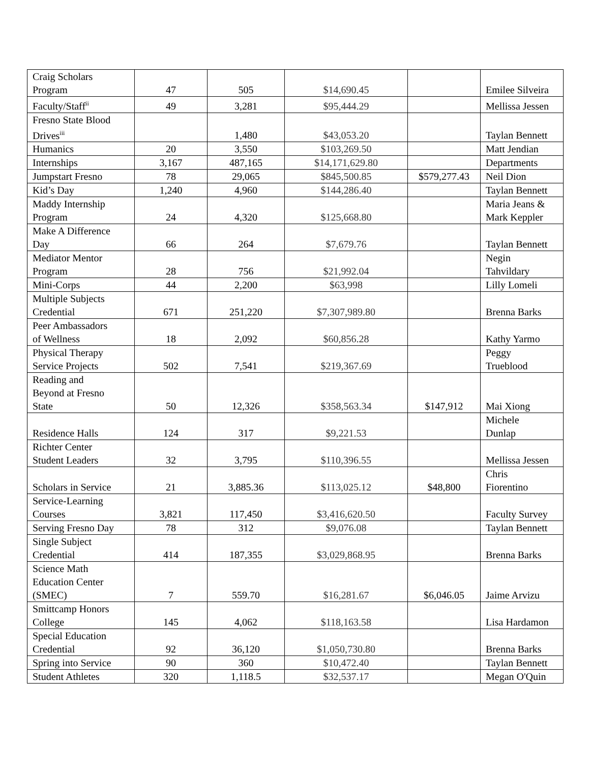| Craig Scholars Program | 47 | 505 | $14,690.45 | | Emilee Silveira |
| Faculty/Staff<sup>ii</sup> | 49 | 3,281 | $95,444.29 | | Mellissa Jessen |
| Fresno State Blood Drives<sup>iii</sup> | | 1,480 | $43,053.20 | | Taylan Bennett |
| Humanics | 20 | 3,550 | $103,269.50 | | Matt Jendian |
| Internships | 3,167 | 487,165 | $14,171,629.80 | | Departments |
| Jumpstart Fresno | 78 | 29,065 | $845,500.85 | $579,277.43 | Neil Dion |
| Kid’s Day | 1,240 | 4,960 | $144,286.40 | | Taylan Bennett |
| Maddy Internship Program | 24 | 4,320 | $125,668.80 | | Maria Jeans & Mark Keppler |
| Make A Difference Day | 66 | 264 | $7,679.76 | | Taylan Bennett |
| Mediator Mentor Program | 28 | 756 | $21,992.04 | | Negin Tahvildary |
| Mini-Corps | 44 | 2,200 | $63,998 | | Lilly Lomeli |
| Multiple Subjects Credential | 671 | 251,220 | $7,307,989.80 | | Brenna Barks |
| Peer Ambassadors of Wellness | 18 | 2,092 | $60,856.28 | | Kathy Yarmo |
| Physical Therapy Service Projects | 502 | 7,541 | $219,367.69 | | Peggy Trueblood |
| Reading and Beyond at Fresno State | 50 | 12,326 | $358,563.34 | $147,912 | Mai Xiong |
| Residence Halls | 124 | 317 | $9,221.53 | | Michele Dunlap |
| Richter Center Student Leaders | 32 | 3,795 | $110,396.55 | | Mellissa Jessen |
| Scholars in Service | 21 | 3,885.36 | $113,025.12 | $48,800 | Chris Fiorentino |
| Service-Learning Courses | 3,821 | 117,450 | $3,416,620.50 | | Faculty Survey |
| Serving Fresno Day | 78 | 312 | $9,076.08 | | Taylan Bennett |
| Single Subject Credential | 414 | 187,355 | $3,029,868.95 | | Brenna Barks |
| Science Math Education Center (SMEC) | 7 | 559.70 | $16,281.67 | $6,046.05 | Jaime Arvizu |
| Smittcamp Honors College | 145 | 4,062 | $118,163.58 | | Lisa Hardamon |
| Special Education Credential | 92 | 36,120 | $1,050,730.80 | | Brenna Barks |
| Spring into Service | 90 | 360 | $10,472.40 | | Taylan Bennett |
| Student Athletes | 320 | 1,118.5 | $32,537.17 | | Megan O'Quin |